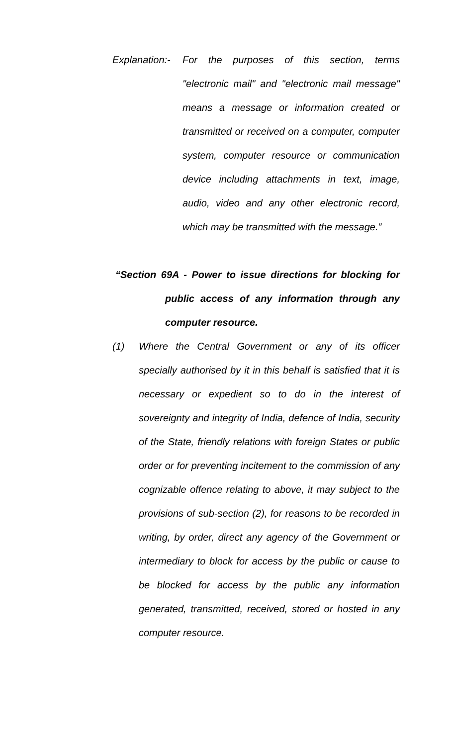Explanation:-
For the purposes of this section, terms "electronic mail" and "electronic mail message" means a message or information created or transmitted or received on a computer, computer system, computer resource or communication device including attachments in text, image, audio, video and any other electronic record, which may be transmitted with the message.”
“Section 69A - Power to issue directions for blocking for
public access of any information through any computer resource.
(1) Where the Central Government or any of its officer specially authorised by it in this behalf is satisfied that it is necessary or expedient so to do in the interest of sovereignty and integrity of India, defence of India, security of the State, friendly relations with foreign States or public order or for preventing incitement to the commission of any cognizable offence relating to above, it may subject to the provisions of sub-section (2), for reasons to be recorded in writing, by order, direct any agency of the Government or intermediary to block for access by the public or cause to be blocked for access by the public any information generated, transmitted, received, stored or hosted in any computer resource.